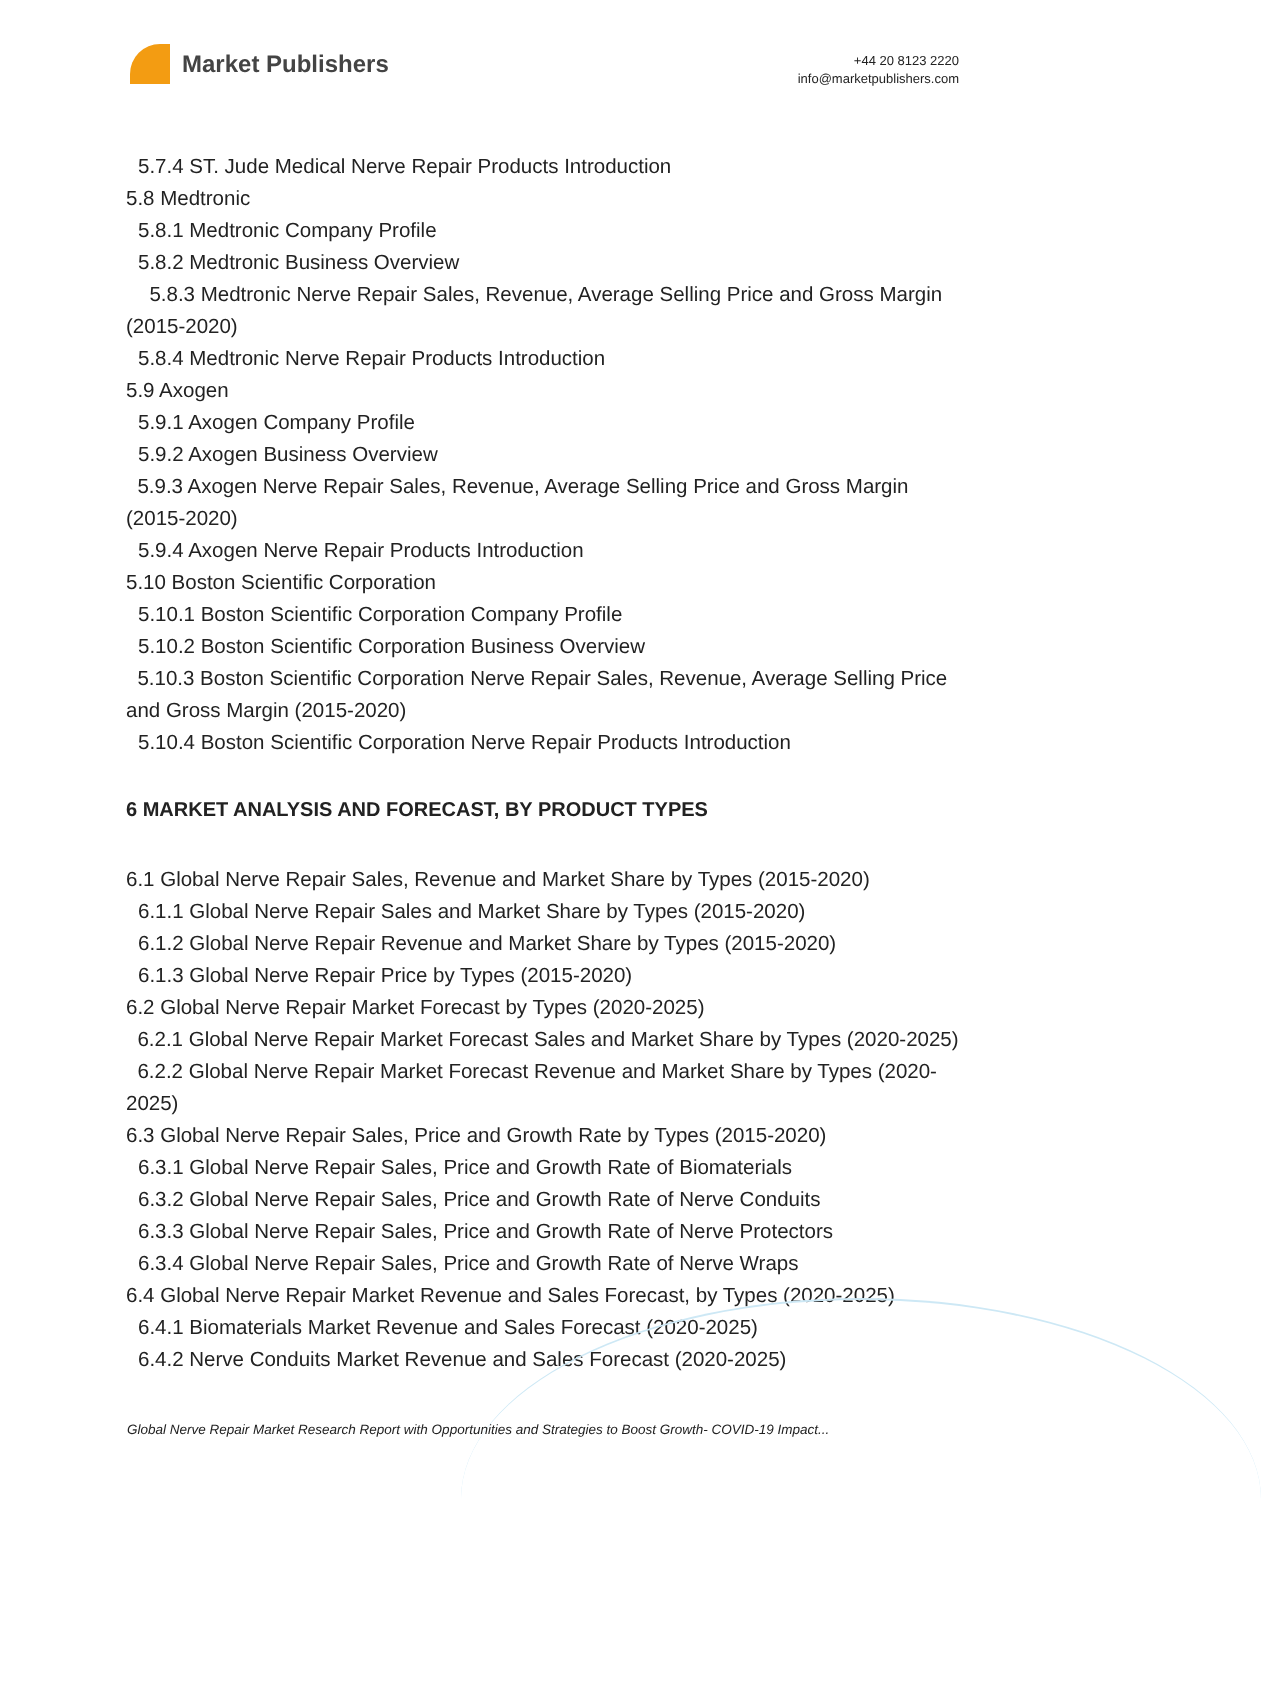Market Publishers
+44 20 8123 2220
info@marketpublishers.com
5.7.4 ST. Jude Medical Nerve Repair Products Introduction
5.8 Medtronic
5.8.1 Medtronic Company Profile
5.8.2 Medtronic Business Overview
5.8.3 Medtronic Nerve Repair Sales, Revenue, Average Selling Price and Gross Margin (2015-2020)
5.8.4 Medtronic Nerve Repair Products Introduction
5.9 Axogen
5.9.1 Axogen Company Profile
5.9.2 Axogen Business Overview
5.9.3 Axogen Nerve Repair Sales, Revenue, Average Selling Price and Gross Margin (2015-2020)
5.9.4 Axogen Nerve Repair Products Introduction
5.10 Boston Scientific Corporation
5.10.1 Boston Scientific Corporation Company Profile
5.10.2 Boston Scientific Corporation Business Overview
5.10.3 Boston Scientific Corporation Nerve Repair Sales, Revenue, Average Selling Price and Gross Margin (2015-2020)
5.10.4 Boston Scientific Corporation Nerve Repair Products Introduction
6 MARKET ANALYSIS AND FORECAST, BY PRODUCT TYPES
6.1 Global Nerve Repair Sales, Revenue and Market Share by Types (2015-2020)
6.1.1 Global Nerve Repair Sales and Market Share by Types (2015-2020)
6.1.2 Global Nerve Repair Revenue and Market Share by Types (2015-2020)
6.1.3 Global Nerve Repair Price by Types (2015-2020)
6.2 Global Nerve Repair Market Forecast by Types (2020-2025)
6.2.1 Global Nerve Repair Market Forecast Sales and Market Share by Types (2020-2025)
6.2.2 Global Nerve Repair Market Forecast Revenue and Market Share by Types (2020-2025)
6.3 Global Nerve Repair Sales, Price and Growth Rate by Types (2015-2020)
6.3.1 Global Nerve Repair Sales, Price and Growth Rate of Biomaterials
6.3.2 Global Nerve Repair Sales, Price and Growth Rate of Nerve Conduits
6.3.3 Global Nerve Repair Sales, Price and Growth Rate of Nerve Protectors
6.3.4 Global Nerve Repair Sales, Price and Growth Rate of Nerve Wraps
6.4 Global Nerve Repair Market Revenue and Sales Forecast, by Types (2020-2025)
6.4.1 Biomaterials Market Revenue and Sales Forecast (2020-2025)
6.4.2 Nerve Conduits Market Revenue and Sales Forecast (2020-2025)
Global Nerve Repair Market Research Report with Opportunities and Strategies to Boost Growth- COVID-19 Impact...